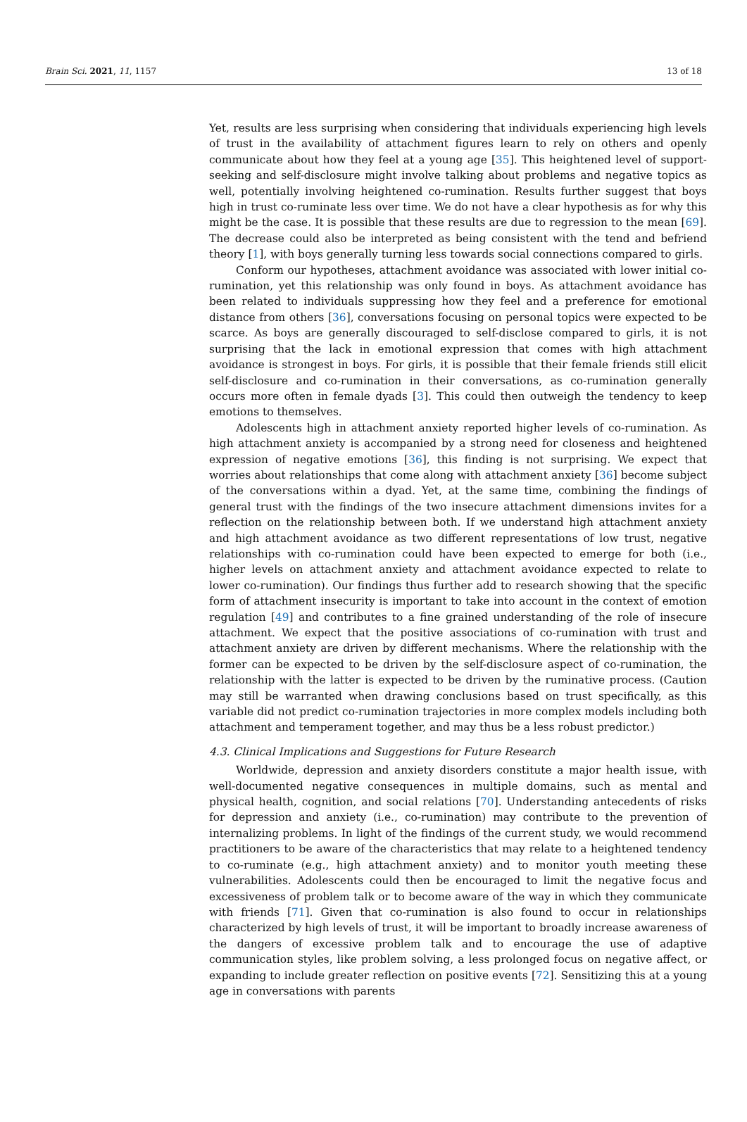Brain Sci. 2021, 11, 1157 13 of 18
Yet, results are less surprising when considering that individuals experiencing high levels of trust in the availability of attachment figures learn to rely on others and openly communicate about how they feel at a young age [35]. This heightened level of support-seeking and self-disclosure might involve talking about problems and negative topics as well, potentially involving heightened co-rumination. Results further suggest that boys high in trust co-ruminate less over time. We do not have a clear hypothesis as for why this might be the case. It is possible that these results are due to regression to the mean [69]. The decrease could also be interpreted as being consistent with the tend and befriend theory [1], with boys generally turning less towards social connections compared to girls.
Conform our hypotheses, attachment avoidance was associated with lower initial co-rumination, yet this relationship was only found in boys. As attachment avoidance has been related to individuals suppressing how they feel and a preference for emotional distance from others [36], conversations focusing on personal topics were expected to be scarce. As boys are generally discouraged to self-disclose compared to girls, it is not surprising that the lack in emotional expression that comes with high attachment avoidance is strongest in boys. For girls, it is possible that their female friends still elicit self-disclosure and co-rumination in their conversations, as co-rumination generally occurs more often in female dyads [3]. This could then outweigh the tendency to keep emotions to themselves.
Adolescents high in attachment anxiety reported higher levels of co-rumination. As high attachment anxiety is accompanied by a strong need for closeness and heightened expression of negative emotions [36], this finding is not surprising. We expect that worries about relationships that come along with attachment anxiety [36] become subject of the conversations within a dyad. Yet, at the same time, combining the findings of general trust with the findings of the two insecure attachment dimensions invites for a reflection on the relationship between both. If we understand high attachment anxiety and high attachment avoidance as two different representations of low trust, negative relationships with co-rumination could have been expected to emerge for both (i.e., higher levels on attachment anxiety and attachment avoidance expected to relate to lower co-rumination). Our findings thus further add to research showing that the specific form of attachment insecurity is important to take into account in the context of emotion regulation [49] and contributes to a fine grained understanding of the role of insecure attachment. We expect that the positive associations of co-rumination with trust and attachment anxiety are driven by different mechanisms. Where the relationship with the former can be expected to be driven by the self-disclosure aspect of co-rumination, the relationship with the latter is expected to be driven by the ruminative process. (Caution may still be warranted when drawing conclusions based on trust specifically, as this variable did not predict co-rumination trajectories in more complex models including both attachment and temperament together, and may thus be a less robust predictor.)
4.3. Clinical Implications and Suggestions for Future Research
Worldwide, depression and anxiety disorders constitute a major health issue, with well-documented negative consequences in multiple domains, such as mental and physical health, cognition, and social relations [70]. Understanding antecedents of risks for depression and anxiety (i.e., co-rumination) may contribute to the prevention of internalizing problems. In light of the findings of the current study, we would recommend practitioners to be aware of the characteristics that may relate to a heightened tendency to co-ruminate (e.g., high attachment anxiety) and to monitor youth meeting these vulnerabilities. Adolescents could then be encouraged to limit the negative focus and excessiveness of problem talk or to become aware of the way in which they communicate with friends [71]. Given that co-rumination is also found to occur in relationships characterized by high levels of trust, it will be important to broadly increase awareness of the dangers of excessive problem talk and to encourage the use of adaptive communication styles, like problem solving, a less prolonged focus on negative affect, or expanding to include greater reflection on positive events [72]. Sensitizing this at a young age in conversations with parents